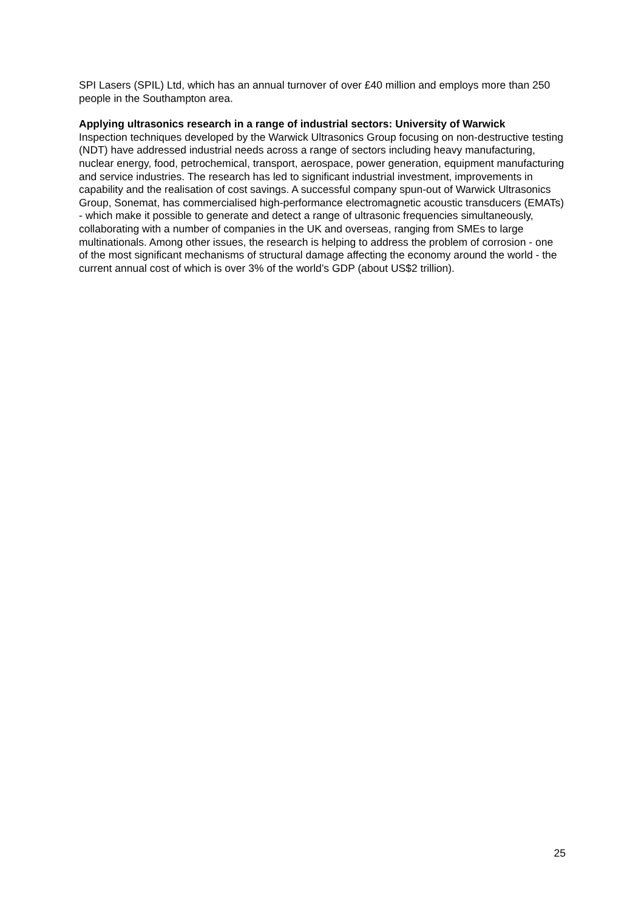SPI Lasers (SPIL) Ltd, which has an annual turnover of over £40 million and employs more than 250 people in the Southampton area.
Applying ultrasonics research in a range of industrial sectors: University of Warwick
Inspection techniques developed by the Warwick Ultrasonics Group focusing on non-destructive testing (NDT) have addressed industrial needs across a range of sectors including heavy manufacturing, nuclear energy, food, petrochemical, transport, aerospace, power generation, equipment manufacturing and service industries. The research has led to significant industrial investment, improvements in capability and the realisation of cost savings. A successful company spun-out of Warwick Ultrasonics Group, Sonemat, has commercialised high-performance electromagnetic acoustic transducers (EMATs) - which make it possible to generate and detect a range of ultrasonic frequencies simultaneously, collaborating with a number of companies in the UK and overseas, ranging from SMEs to large multinationals. Among other issues, the research is helping to address the problem of corrosion - one of the most significant mechanisms of structural damage affecting the economy around the world - the current annual cost of which is over 3% of the world’s GDP (about US$2 trillion).
25